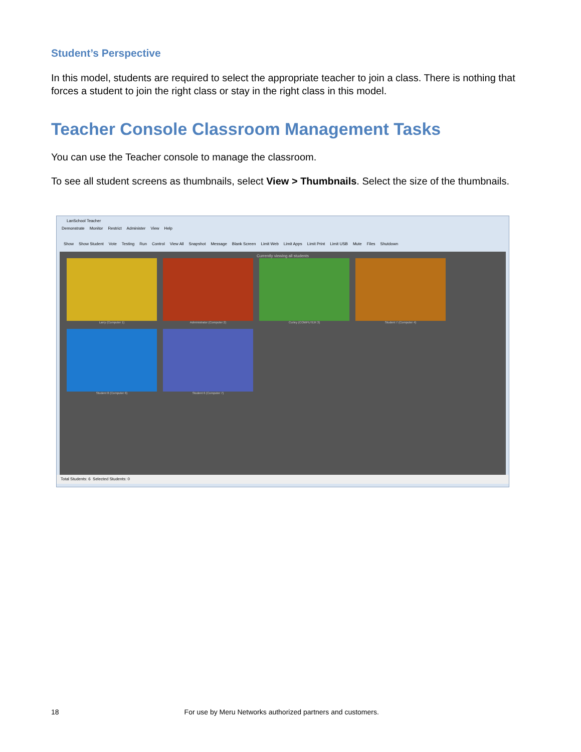Student’s Perspective
In this model, students are required to select the appropriate teacher to join a class. There is nothing that forces a student to join the right class or stay in the right class in this model.
Teacher Console Classroom Management Tasks
You can use the Teacher console to manage the classroom.
To see all student screens as thumbnails, select View > Thumbnails. Select the size of the thumbnails.
LanSchool Teacher
Demonstrate Monitor Restrict Administer View Help
Show Show Student Vote Testing Run Control View All Snapshot Message Blank Screen Limit Web Limit Apps Limit Print Limit USB Mute Files Shutdown
Currently viewing all students
Larry (Computer 1)
Administrator (Computer 2)
Curley (COMPUTER 3)
Student 7 (Computer 4)
Student 8 (Computer 6)
Student 6 (Computer 7)
Total Students: 6 Selected Students: 0
18 For use by Meru Networks authorized partners and customers.